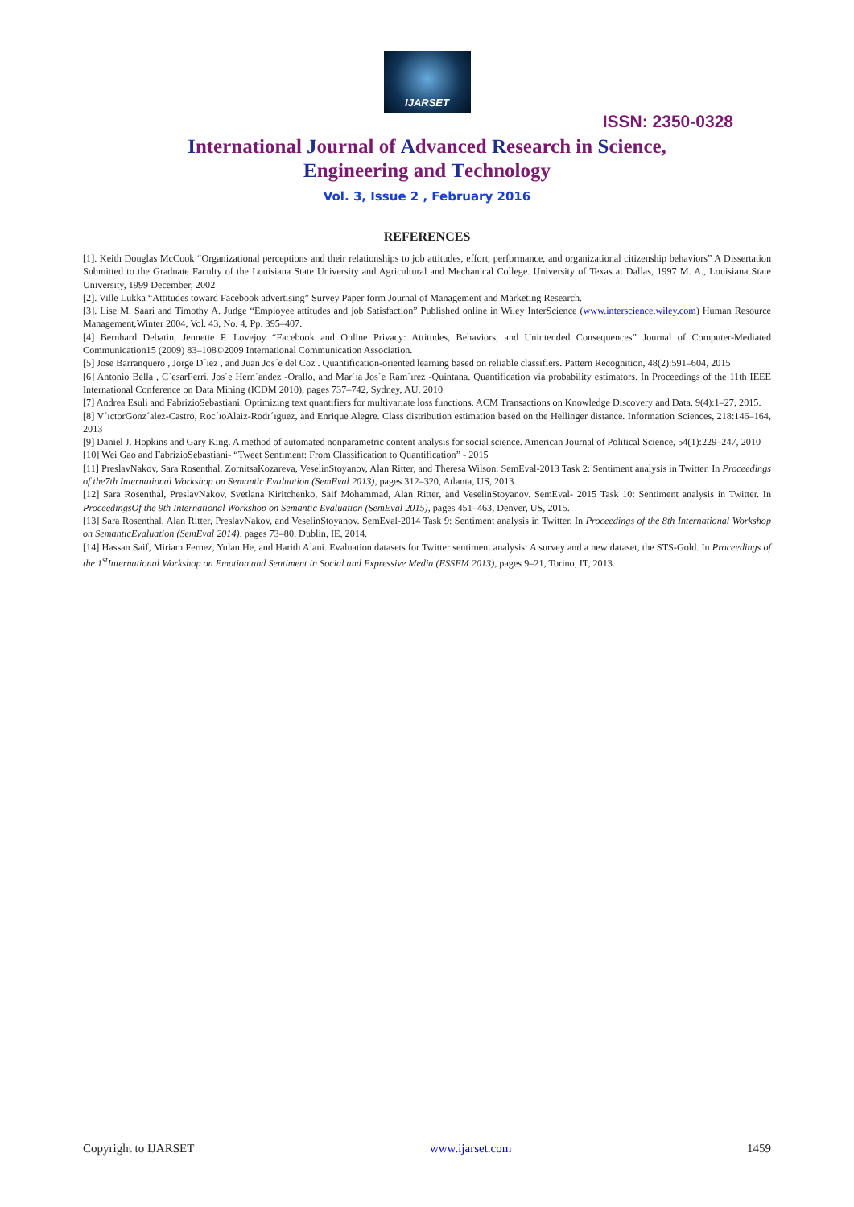IJARSET
ISSN: 2350-0328
International Journal of Advanced Research in Science,
Engineering and Technology
Vol. 3, Issue 2 , February 2016
REFERENCES
[1]. Keith Douglas McCook “Organizational perceptions and their relationships to job attitudes, effort, performance, and organizational citizenship behaviors” A Dissertation Submitted to the Graduate Faculty of the Louisiana State University and Agricultural and Mechanical College. University of Texas at Dallas, 1997 M. A., Louisiana State University, 1999 December, 2002
[2]. Ville Lukka “Attitudes toward Facebook advertising” Survey Paper form Journal of Management and Marketing Research.
[3]. Lise M. Saari and Timothy A. Judge “Employee attitudes and job Satisfaction” Published online in Wiley InterScience (www.interscience.wiley.com) Human Resource Management,Winter 2004, Vol. 43, No. 4, Pp. 395–407.
[4] Bernhard Debatin, Jennette P. Lovejoy “Facebook and Online Privacy: Attitudes, Behaviors, and Unintended Consequences” Journal of Computer-Mediated Communication15 (2009) 83–108©2009 International Communication Association.
[5] Jose Barranquero , Jorge D´ıez , and Juan Jos´e del Coz . Quantification-oriented learning based on reliable classifiers. Pattern Recognition, 48(2):591–604, 2015
[6] Antonio Bella , C`esarFerri, Jos´e Hern´andez -Orallo, and Mar´ıa Jos´e Ram´ırez -Quintana. Quantification via probability estimators. In Proceedings of the 11th IEEE International Conference on Data Mining (ICDM 2010), pages 737–742, Sydney, AU, 2010
[7] Andrea Esuli and FabrizioSebastiani. Optimizing text quantifiers for multivariate loss functions. ACM Transactions on Knowledge Discovery and Data, 9(4):1–27, 2015.
[8] V´ıctorGonz´alez-Castro, Roc´ıoAlaiz-Rodr´ıguez, and Enrique Alegre. Class distribution estimation based on the Hellinger distance. Information Sciences, 218:146–164, 2013
[9] Daniel J. Hopkins and Gary King. A method of automated nonparametric content analysis for social science. American Journal of Political Science, 54(1):229–247, 2010
[10] Wei Gao and FabrizioSebastiani- “Tweet Sentiment: From Classification to Quantification” - 2015
[11] PreslavNakov, Sara Rosenthal, ZornitsaKozareva, VeselinStoyanov, Alan Ritter, and Theresa Wilson. SemEval-2013 Task 2: Sentiment analysis in Twitter. In Proceedings of the7th International Workshop on Semantic Evaluation (SemEval 2013), pages 312–320, Atlanta, US, 2013.
[12] Sara Rosenthal, PreslavNakov, Svetlana Kiritchenko, Saif Mohammad, Alan Ritter, and VeselinStoyanov. SemEval- 2015 Task 10: Sentiment analysis in Twitter. In ProceedingsOf the 9th International Workshop on Semantic Evaluation (SemEval 2015), pages 451–463, Denver, US, 2015.
[13] Sara Rosenthal, Alan Ritter, PreslavNakov, and VeselinStoyanov. SemEval-2014 Task 9: Sentiment analysis in Twitter. In Proceedings of the 8th International Workshop on SemanticEvaluation (SemEval 2014), pages 73–80, Dublin, IE, 2014.
[14] Hassan Saif, Miriam Fernez, Yulan He, and Harith Alani. Evaluation datasets for Twitter sentiment analysis: A survey and a new dataset, the STS-Gold. In Proceedings of the 1<sup>st</sup>International Workshop on Emotion and Sentiment in Social and Expressive Media (ESSEM 2013), pages 9–21, Torino, IT, 2013.
Copyright to IJARSET www.ijarset.com 1459